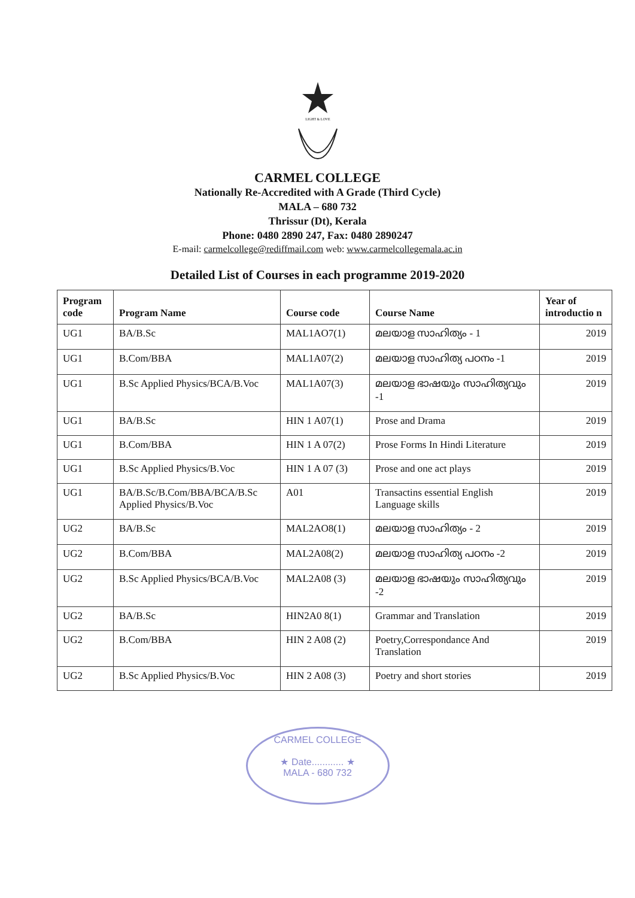LIGHT & LOVE
CARMEL COLLEGE
Nationally Re-Accredited with A Grade (Third Cycle)
MALA – 680 732
Thrissur (Dt), Kerala
Phone: 0480 2890 247, Fax: 0480 2890247
E-mail: carmelcollege@rediffmail.com web: www.carmelcollegemala.ac.in
Detailed List of Courses in each programme 2019-2020
| Program code | Program Name | Course code | Course Name | Year of introductio n |
| --- | --- | --- | --- | --- |
| UG1 | BA/B.Sc | MAL1AO7(1) | മലയാള സാഹിത്യം - 1 | 2019 |
| UG1 | B.Com/BBA | MAL1A07(2) | മലയാള സാഹിത്യ പഠനം -1 | 2019 |
| UG1 | B.Sc Applied Physics/BCA/B.Voc | MAL1A07(3) | മലയാള ഭാഷയും സാഹിത്യവും -1 | 2019 |
| UG1 | BA/B.Sc | HIN 1 A07(1) | Prose and Drama | 2019 |
| UG1 | B.Com/BBA | HIN 1 A 07(2) | Prose Forms In Hindi Literature | 2019 |
| UG1 | B.Sc Applied Physics/B.Voc | HIN 1 A 07 (3) | Prose and one act plays | 2019 |
| UG1 | BA/B.Sc/B.Com/BBA/BCA/B.Sc Applied Physics/B.Voc | A01 | Transactins essential English Language skills | 2019 |
| UG2 | BA/B.Sc | MAL2AO8(1) | മലയാള സാഹിത്യം - 2 | 2019 |
| UG2 | B.Com/BBA | MAL2A08(2) | മലയാള സാഹിത്യ പഠനം -2 | 2019 |
| UG2 | B.Sc Applied Physics/BCA/B.Voc | MAL2A08 (3) | മലയാള ഭാഷയും സാഹിത്യവും -2 | 2019 |
| UG2 | BA/B.Sc | HIN2A0 8(1) | Grammar and Translation | 2019 |
| UG2 | B.Com/BBA | HIN 2 A08 (2) | Poetry,Correspondance And Translation | 2019 |
| UG2 | B.Sc Applied Physics/B.Voc | HIN 2 A08 (3) | Poetry and short stories | 2019 |
CARMEL COLLEGE
★ Date............ ★
MALA - 680 732